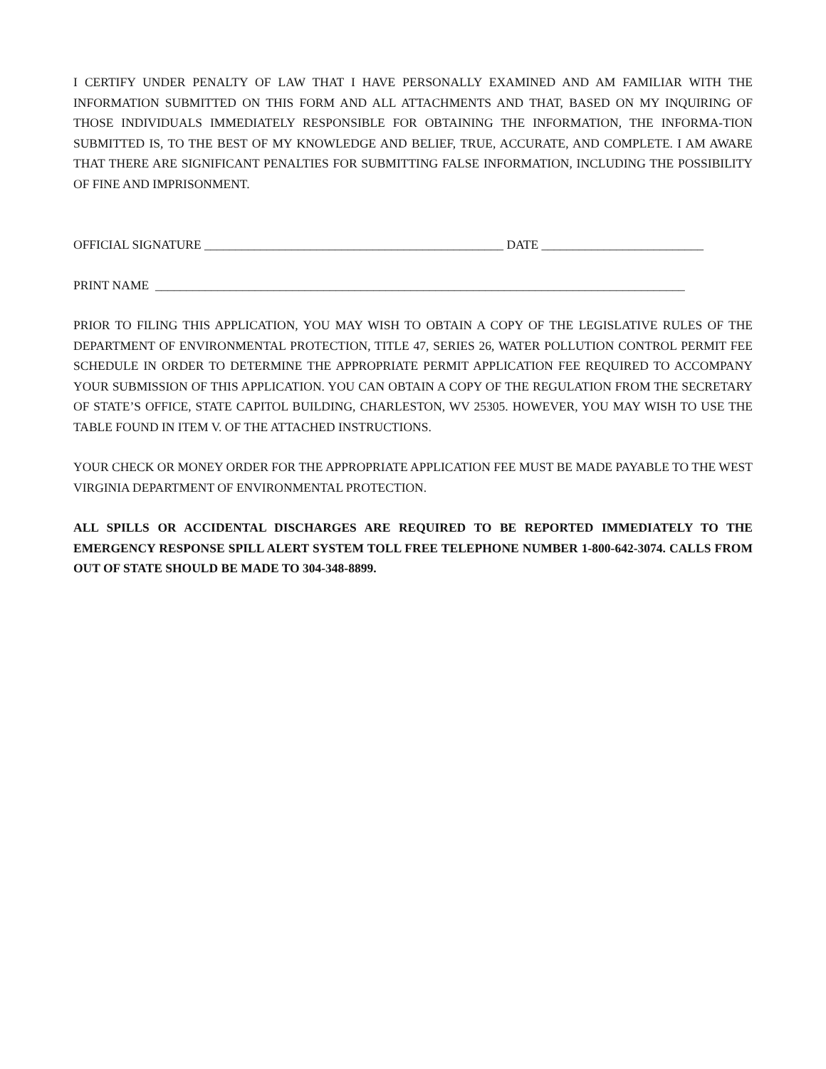I CERTIFY UNDER PENALTY OF LAW THAT I HAVE PERSONALLY EXAMINED AND AM FAMILIAR WITH THE INFORMATION SUBMITTED ON THIS FORM AND ALL ATTACHMENTS AND THAT, BASED ON MY INQUIRING OF THOSE INDIVIDUALS IMMEDIATELY RESPONSIBLE FOR OBTAINING THE INFORMATION, THE INFORMA-TION SUBMITTED IS, TO THE BEST OF MY KNOWLEDGE AND BELIEF, TRUE, ACCURATE, AND COMPLETE. I AM AWARE THAT THERE ARE SIGNIFICANT PENALTIES FOR SUBMITTING FALSE INFORMATION, INCLUDING THE POSSIBILITY OF FINE AND IMPRISONMENT.
OFFICIAL SIGNATURE ________________________________________________ DATE __________________________
PRINT NAME _____________________________________________________________________________________
PRIOR TO FILING THIS APPLICATION, YOU MAY WISH TO OBTAIN A COPY OF THE LEGISLATIVE RULES OF THE DEPARTMENT OF ENVIRONMENTAL PROTECTION, TITLE 47, SERIES 26, WATER POLLUTION CONTROL PERMIT FEE SCHEDULE IN ORDER TO DETERMINE THE APPROPRIATE PERMIT APPLICATION FEE REQUIRED TO ACCOMPANY YOUR SUBMISSION OF THIS APPLICATION. YOU CAN OBTAIN A COPY OF THE REGULATION FROM THE SECRETARY OF STATE’S OFFICE, STATE CAPITOL BUILDING, CHARLESTON, WV 25305. HOWEVER, YOU MAY WISH TO USE THE TABLE FOUND IN ITEM V. OF THE ATTACHED INSTRUCTIONS.
YOUR CHECK OR MONEY ORDER FOR THE APPROPRIATE APPLICATION FEE MUST BE MADE PAYABLE TO THE WEST VIRGINIA DEPARTMENT OF ENVIRONMENTAL PROTECTION.
ALL SPILLS OR ACCIDENTAL DISCHARGES ARE REQUIRED TO BE REPORTED IMMEDIATELY TO THE EMERGENCY RESPONSE SPILL ALERT SYSTEM TOLL FREE TELEPHONE NUMBER 1-800-642-3074. CALLS FROM OUT OF STATE SHOULD BE MADE TO 304-348-8899.